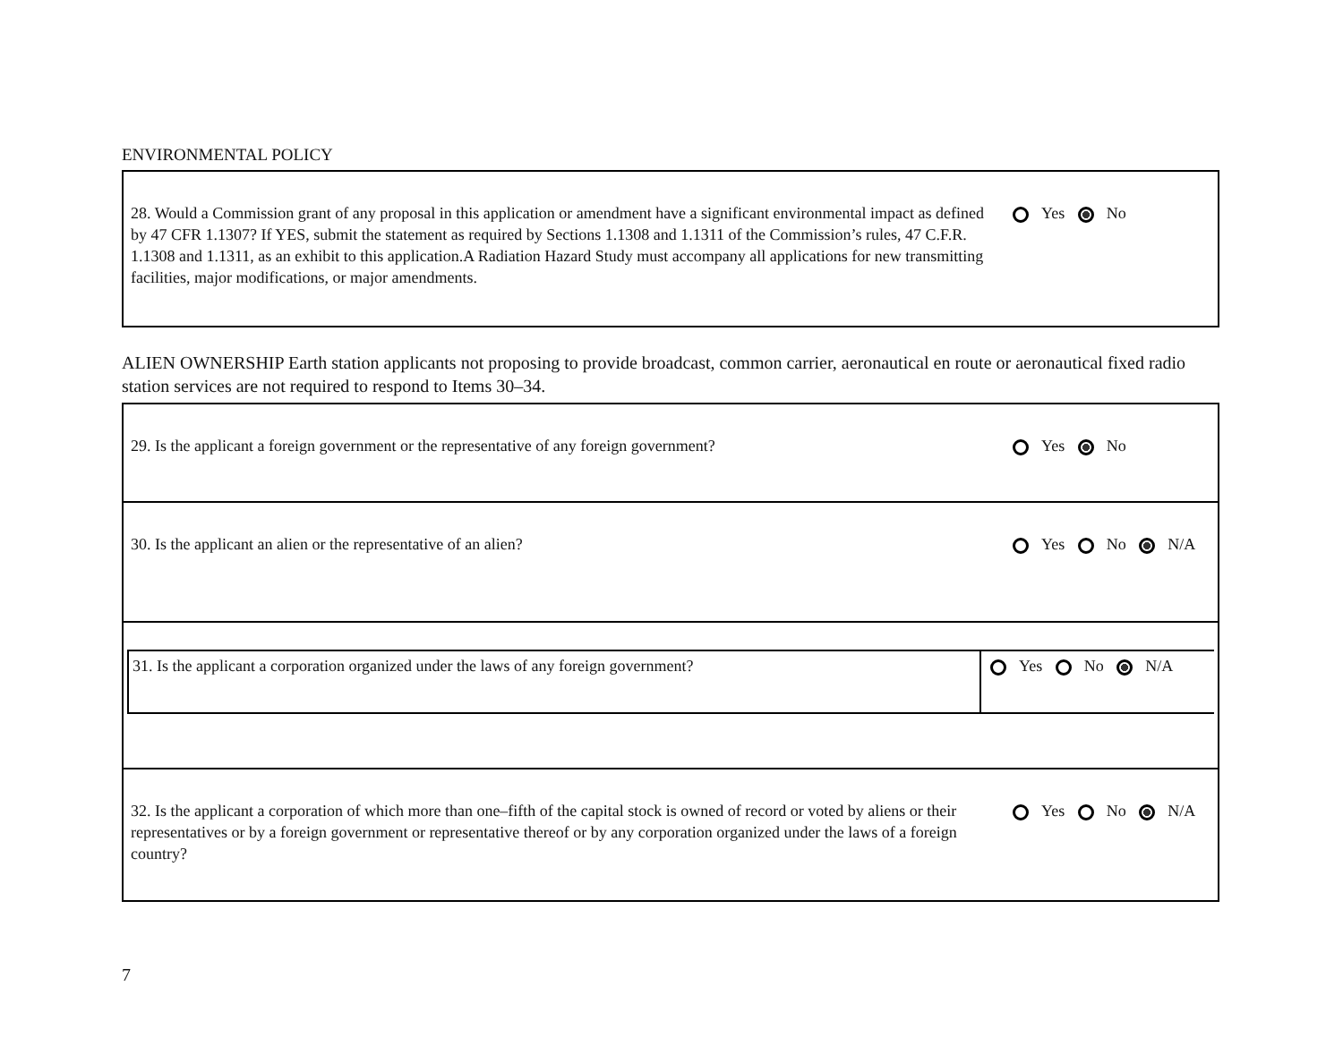ENVIRONMENTAL POLICY
28. Would a Commission grant of any proposal in this application or amendment have a significant environmental impact as defined by 47 CFR 1.1307? If YES, submit the statement as required by Sections 1.1308 and 1.1311 of the Commission’s rules, 47 C.F.R. 1.1308 and 1.1311, as an exhibit to this application.A Radiation Hazard Study must accompany all applications for new transmitting facilities, major modifications, or major amendments.
Yes No
ALIEN OWNERSHIP Earth station applicants not proposing to provide broadcast, common carrier, aeronautical en route or aeronautical fixed radio station services are not required to respond to Items 30–34.
29. Is the applicant a foreign government or the representative of any foreign government?
Yes No
30. Is the applicant an alien or the representative of an alien? Yes No N/A
31. Is the applicant a corporation organized under the laws of any foreign government?
Yes No N/A
32. Is the applicant a corporation of which more than one–fifth of the capital stock is owned of record or voted by aliens or their representatives or by a foreign government or representative thereof or by any corporation organized under the laws of a foreign country?
Yes No N/A
7